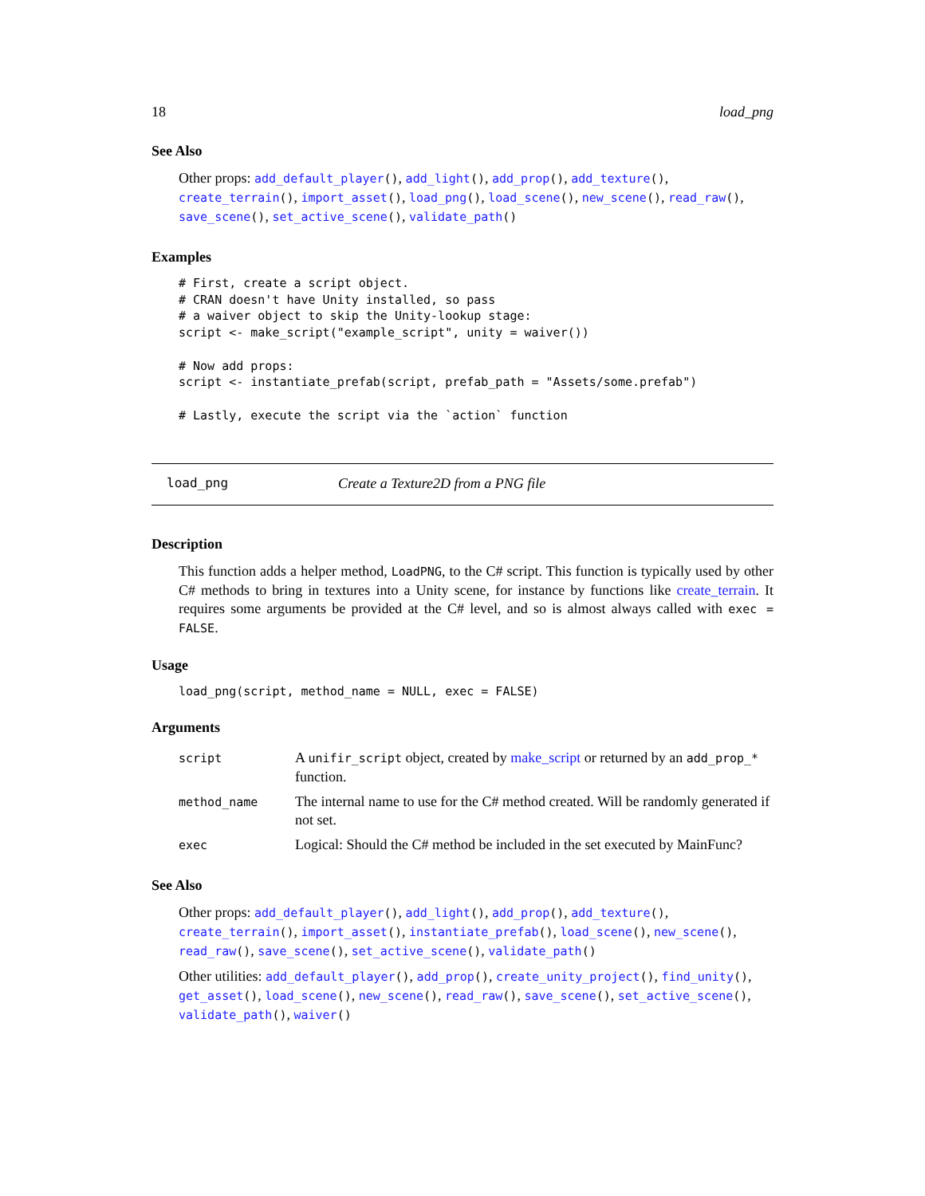18 load_png
See Also
Other props: add_default_player(), add_light(), add_prop(), add_texture(), create_terrain(), import_asset(), load_png(), load_scene(), new_scene(), read_raw(), save_scene(), set_active_scene(), validate_path()
Examples
# First, create a script object.
# CRAN doesn't have Unity installed, so pass
# a waiver object to skip the Unity-lookup stage:
script <- make_script("example_script", unity = waiver())

# Now add props:
script <- instantiate_prefab(script, prefab_path = "Assets/some.prefab")

# Lastly, execute the script via the `action` function
load_png Create a Texture2D from a PNG file
Description
This function adds a helper method, LoadPNG, to the C# script. This function is typically used by other C# methods to bring in textures into a Unity scene, for instance by functions like create_terrain. It requires some arguments be provided at the C# level, and so is almost always called with exec = FALSE.
Usage
load_png(script, method_name = NULL, exec = FALSE)
Arguments
| script | A unifir_script object, created by make_script or returned by an add_prop_* function. |
| method_name | The internal name to use for the C# method created. Will be randomly generated if not set. |
| exec | Logical: Should the C# method be included in the set executed by MainFunc? |
See Also
Other props: add_default_player(), add_light(), add_prop(), add_texture(), create_terrain(), import_asset(), instantiate_prefab(), load_scene(), new_scene(), read_raw(), save_scene(), set_active_scene(), validate_path()
Other utilities: add_default_player(), add_prop(), create_unity_project(), find_unity(), get_asset(), load_scene(), new_scene(), read_raw(), save_scene(), set_active_scene(), validate_path(), waiver()